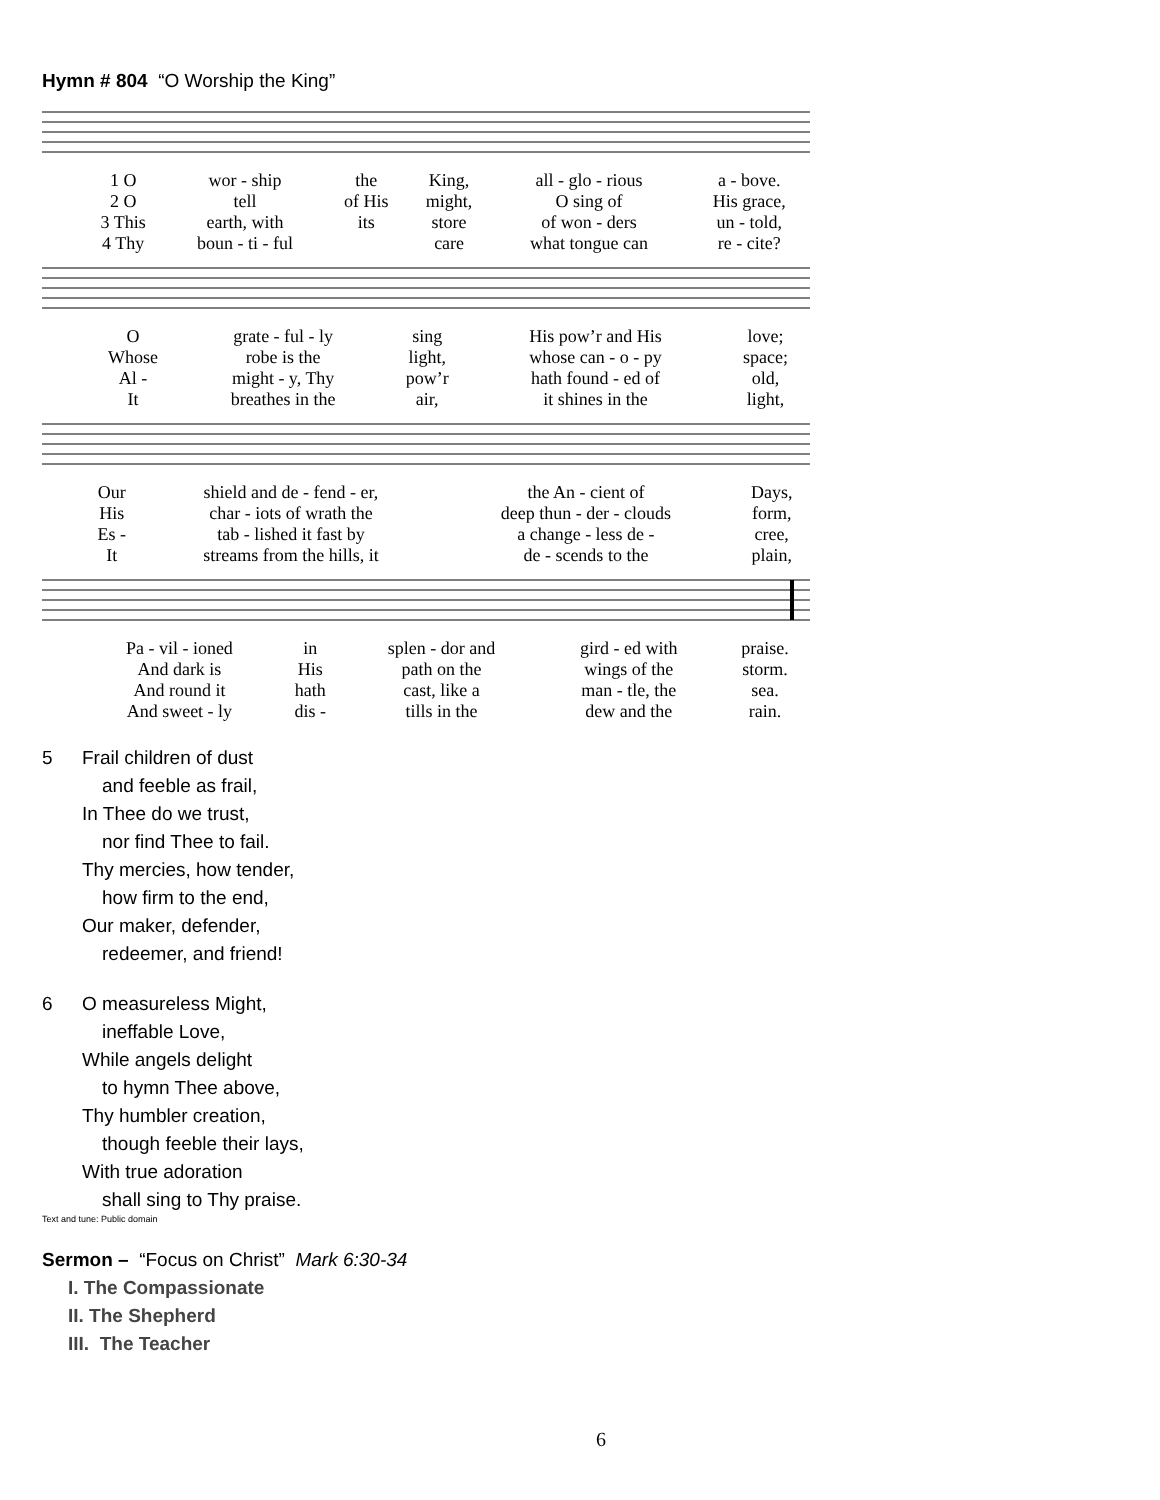Hymn # 804 “O Worship the King”
| 1 O | wor - ship | the | King, | all - glo - rious | a - bove. |
| 2 O | tell | of His | might, | O sing of | His grace, |
| 3 This | earth, with | its | store | of won - ders | un - told, |
| 4 Thy | boun - ti - ful | | care | what tongue can | re - cite? |
| O | grate - ful - ly | sing | His pow’r and His | love; |
| Whose | robe is the | light, | whose can - o - py | space; |
| Al - | might - y, Thy | pow’r | hath found - ed of | old, |
| It | breathes in the | air, | it shines in the | light, |
| Our | shield and de - fend - er, | the An - cient of | Days, |
| His | char - iots of wrath the | deep thun - der - clouds | form, |
| Es - | tab - lished it fast by | a change - less de - | cree, |
| It | streams from the hills, it | de - scends to the | plain, |
| Pa - vil - ioned | in | splen - dor and | gird - ed with | praise. |
| And dark is | His | path on the | wings of the | storm. |
| And round it | hath | cast, like a | man - tle, the | sea. |
| And sweet - ly | dis - | tills in the | dew and the | rain. |
5 Frail children of dust
and feeble as frail,
In Thee do we trust,
nor find Thee to fail.
Thy mercies, how tender,
how firm to the end,
Our maker, defender,
redeemer, and friend!
6 O measureless Might,
ineffable Love,
While angels delight
to hymn Thee above,
Thy humbler creation,
though feeble their lays,
With true adoration
shall sing to Thy praise.
Text and tune: Public domain
Sermon – “Focus on Christ” Mark 6:30-34
I. The Compassionate
II. The Shepherd
III. The Teacher
6